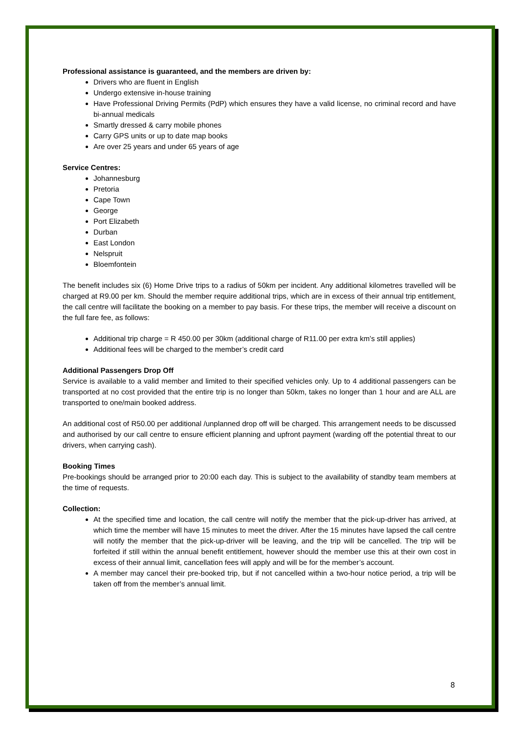Professional assistance is guaranteed, and the members are driven by:
Drivers who are fluent in English
Undergo extensive in-house training
Have Professional Driving Permits (PdP) which ensures they have a valid license, no criminal record and have bi-annual medicals
Smartly dressed & carry mobile phones
Carry GPS units or up to date map books
Are over 25 years and under 65 years of age
Service Centres:
Johannesburg
Pretoria
Cape Town
George
Port Elizabeth
Durban
East London
Nelspruit
Bloemfontein
The benefit includes six (6) Home Drive trips to a radius of 50km per incident. Any additional kilometres travelled will be charged at R9.00 per km. Should the member require additional trips, which are in excess of their annual trip entitlement, the call centre will facilitate the booking on a member to pay basis. For these trips, the member will receive a discount on the full fare fee, as follows:
Additional trip charge = R 450.00 per 30km (additional charge of R11.00 per extra km’s still applies)
Additional fees will be charged to the member’s credit card
Additional Passengers Drop Off
Service is available to a valid member and limited to their specified vehicles only. Up to 4 additional passengers can be transported at no cost provided that the entire trip is no longer than 50km, takes no longer than 1 hour and are ALL are transported to one/main booked address.
An additional cost of R50.00 per additional /unplanned drop off will be charged. This arrangement needs to be discussed and authorised by our call centre to ensure efficient planning and upfront payment (warding off the potential threat to our drivers, when carrying cash).
Booking Times
Pre-bookings should be arranged prior to 20:00 each day. This is subject to the availability of standby team members at the time of requests.
Collection:
At the specified time and location, the call centre will notify the member that the pick-up-driver has arrived, at which time the member will have 15 minutes to meet the driver. After the 15 minutes have lapsed the call centre will notify the member that the pick-up-driver will be leaving, and the trip will be cancelled. The trip will be forfeited if still within the annual benefit entitlement, however should the member use this at their own cost in excess of their annual limit, cancellation fees will apply and will be for the member’s account.
A member may cancel their pre-booked trip, but if not cancelled within a two-hour notice period, a trip will be taken off from the member’s annual limit.
8